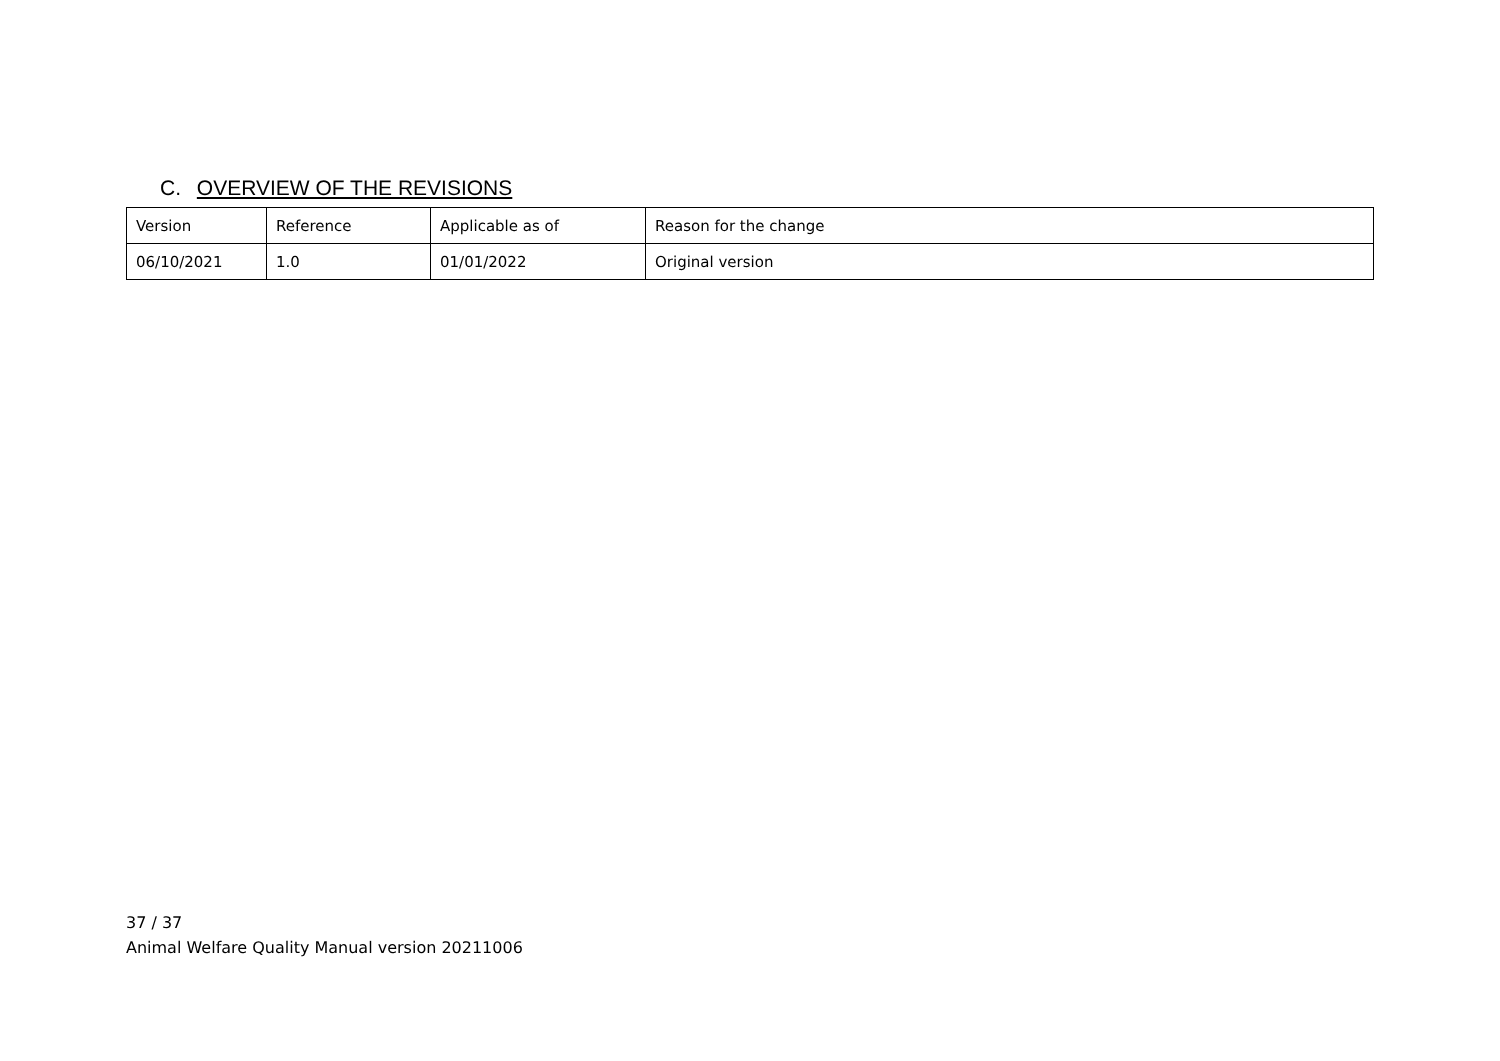C. OVERVIEW OF THE REVISIONS
| Version | Reference | Applicable as of | Reason for the change |
| --- | --- | --- | --- |
| 06/10/2021 | 1.0 | 01/01/2022 | Original version |
37 / 37
Animal Welfare Quality Manual version 20211006